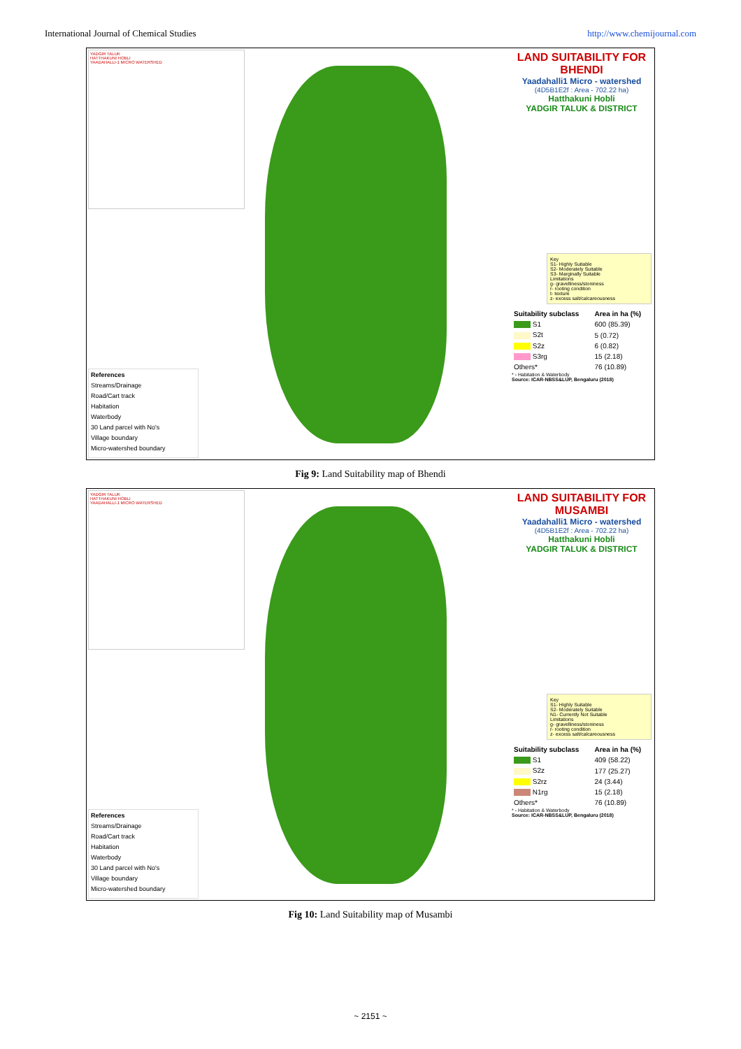International Journal of Chemical Studies http://www.chemijournal.com
YADGIR TALUK
HATTHAKUNI HOBLI
YAADAHALLI-1 MICRO WATERSHED
References
Streams/Drainage
Road/Cart track
Habitation
Waterbody
30 Land parcel with No's
Village boundary
Micro-watershed boundary
LAND SUITABILITY FOR BHENDI
Yaadahalli1 Micro - watershed
(4D5B1E2f : Area - 702.22 ha)
Hatthakuni Hobli
YADGIR TALUK & DISTRICT
Key
S1- Highly Suitable
S2- Moderately Suitable
S3- Marginally Suitable
Limitations
g- gravelliness/stoniness
r- rooting condition
t- texture
z- excess salt/calcareousness
| Suitability subclass | Area in ha (%) |
| --- | --- |
| S1 | 600 (85.39) |
| S2t | 5 (0.72) |
| S2z | 6 (0.82) |
| S3rg | 15 (2.18) |
| Others* | 76 (10.89) |
* - Habitation & Waterbody
Source: ICAR-NBSS&LUP, Bengaluru (2018)
Fig 9: Land Suitability map of Bhendi
YADGIR TALUK
HATTHAKUNI HOBLI
YAADAHALLI-1 MICRO WATERSHED
References
Streams/Drainage
Road/Cart track
Habitation
Waterbody
30 Land parcel with No's
Village boundary
Micro-watershed boundary
LAND SUITABILITY FOR MUSAMBI
Yaadahalli1 Micro - watershed
(4D5B1E2f : Area - 702.22 ha)
Hatthakuni Hobli
YADGIR TALUK & DISTRICT
Key
S1- Highly Suitable
S2- Moderately Suitable
N1- Currently Not Suitable
Limitations
g- gravelliness/stoniness
r- rooting condition
z- excess salt/calcareousness
| Suitability subclass | Area in ha (%) |
| --- | --- |
| S1 | 409 (58.22) |
| S2z | 177 (25.27) |
| S2rz | 24 (3.44) |
| N1rg | 15 (2.18) |
| Others* | 76 (10.89) |
* - Habitation & Waterbody
Source: ICAR-NBSS&LUP, Bengaluru (2018)
Fig 10: Land Suitability map of Musambi
~ 2151 ~